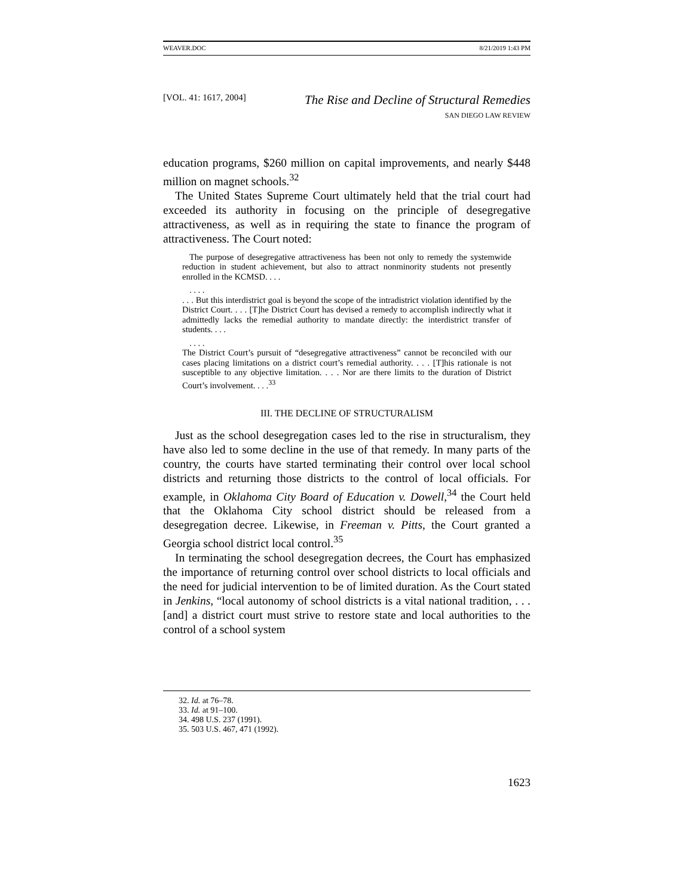WEAVER.DOC 8/21/2019 1:43 PM
[VOL. 41: 1617, 2004] The Rise and Decline of Structural Remedies
SAN DIEGO LAW REVIEW
education programs, $260 million on capital improvements, and nearly $448 million on magnet schools.<sup>32</sup>
The United States Supreme Court ultimately held that the trial court had exceeded its authority in focusing on the principle of desegregative attractiveness, as well as in requiring the state to finance the program of attractiveness. The Court noted:
The purpose of desegregative attractiveness has been not only to remedy the systemwide reduction in student achievement, but also to attract nonminority students not presently enrolled in the KCMSD. . . .
. . . .
. . . But this interdistrict goal is beyond the scope of the intradistrict violation identified by the District Court. . . . [T]he District Court has devised a remedy to accomplish indirectly what it admittedly lacks the remedial authority to mandate directly: the interdistrict transfer of students. . . .
. . . .
The District Court’s pursuit of “desegregative attractiveness” cannot be reconciled with our cases placing limitations on a district court’s remedial authority. . . . [T]his rationale is not susceptible to any objective limitation. . . . Nor are there limits to the duration of District Court’s involvement. . . .<sup>33</sup>
III. THE DECLINE OF STRUCTURALISM
Just as the school desegregation cases led to the rise in structuralism, they have also led to some decline in the use of that remedy. In many parts of the country, the courts have started terminating their control over local school districts and returning those districts to the control of local officials. For example, in Oklahoma City Board of Education v. Dowell,<sup>34</sup> the Court held that the Oklahoma City school district should be released from a desegregation decree. Likewise, in Freeman v. Pitts, the Court granted a Georgia school district local control.<sup>35</sup>
In terminating the school desegregation decrees, the Court has emphasized the importance of returning control over school districts to local officials and the need for judicial intervention to be of limited duration. As the Court stated in Jenkins, “local autonomy of school districts is a vital national tradition, . . . [and] a district court must strive to restore state and local authorities to the control of a school system
32. Id. at 76–78.
33. Id. at 91–100.
34. 498 U.S. 237 (1991).
35. 503 U.S. 467, 471 (1992).
1623